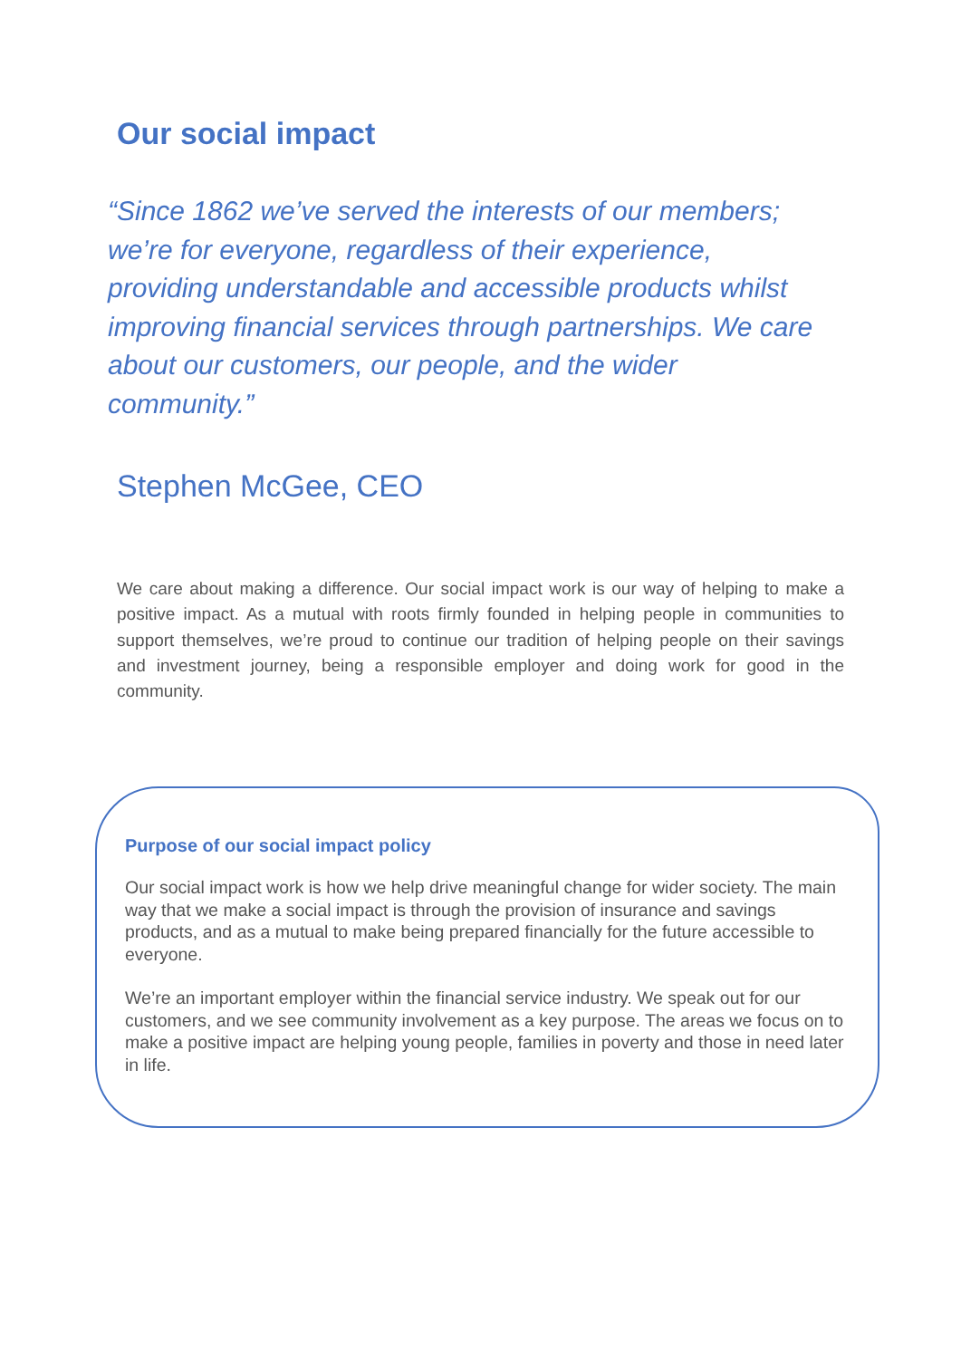Our social impact
“Since 1862 we’ve served the interests of our members; we’re for everyone, regardless of their experience, providing understandable and accessible products whilst improving financial services through partnerships. We care about our customers, our people, and the wider community.”
Stephen McGee, CEO
We care about making a difference. Our social impact work is our way of helping to make a positive impact. As a mutual with roots firmly founded in helping people in communities to support themselves, we’re proud to continue our tradition of helping people on their savings and investment journey, being a responsible employer and doing work for good in the community.
Purpose of our social impact policy
Our social impact work is how we help drive meaningful change for wider society. The main way that we make a social impact is through the provision of insurance and savings products, and as a mutual to make being prepared financially for the future accessible to everyone.
We’re an important employer within the financial service industry. We speak out for our customers, and we see community involvement as a key purpose. The areas we focus on to make a positive impact are helping young people, families in poverty and those in need later in life.